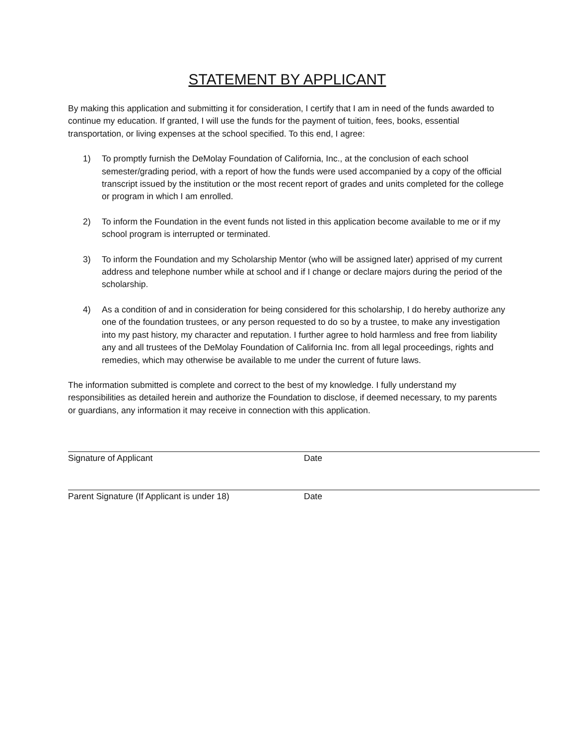STATEMENT BY APPLICANT
By making this application and submitting it for consideration, I certify that I am in need of the funds awarded to continue my education. If granted, I will use the funds for the payment of tuition, fees, books, essential transportation, or living expenses at the school specified. To this end, I agree:
1) To promptly furnish the DeMolay Foundation of California, Inc., at the conclusion of each school semester/grading period, with a report of how the funds were used accompanied by a copy of the official transcript issued by the institution or the most recent report of grades and units completed for the college or program in which I am enrolled.
2) To inform the Foundation in the event funds not listed in this application become available to me or if my school program is interrupted or terminated.
3) To inform the Foundation and my Scholarship Mentor (who will be assigned later) apprised of my current address and telephone number while at school and if I change or declare majors during the period of the scholarship.
4) As a condition of and in consideration for being considered for this scholarship, I do hereby authorize any one of the foundation trustees, or any person requested to do so by a trustee, to make any investigation into my past history, my character and reputation. I further agree to hold harmless and free from liability any and all trustees of the DeMolay Foundation of California Inc. from all legal proceedings, rights and remedies, which may otherwise be available to me under the current of future laws.
The information submitted is complete and correct to the best of my knowledge. I fully understand my responsibilities as detailed herein and authorize the Foundation to disclose, if deemed necessary, to my parents or guardians, any information it may receive in connection with this application.
Signature of Applicant Date
Parent Signature (If Applicant is under 18) Date